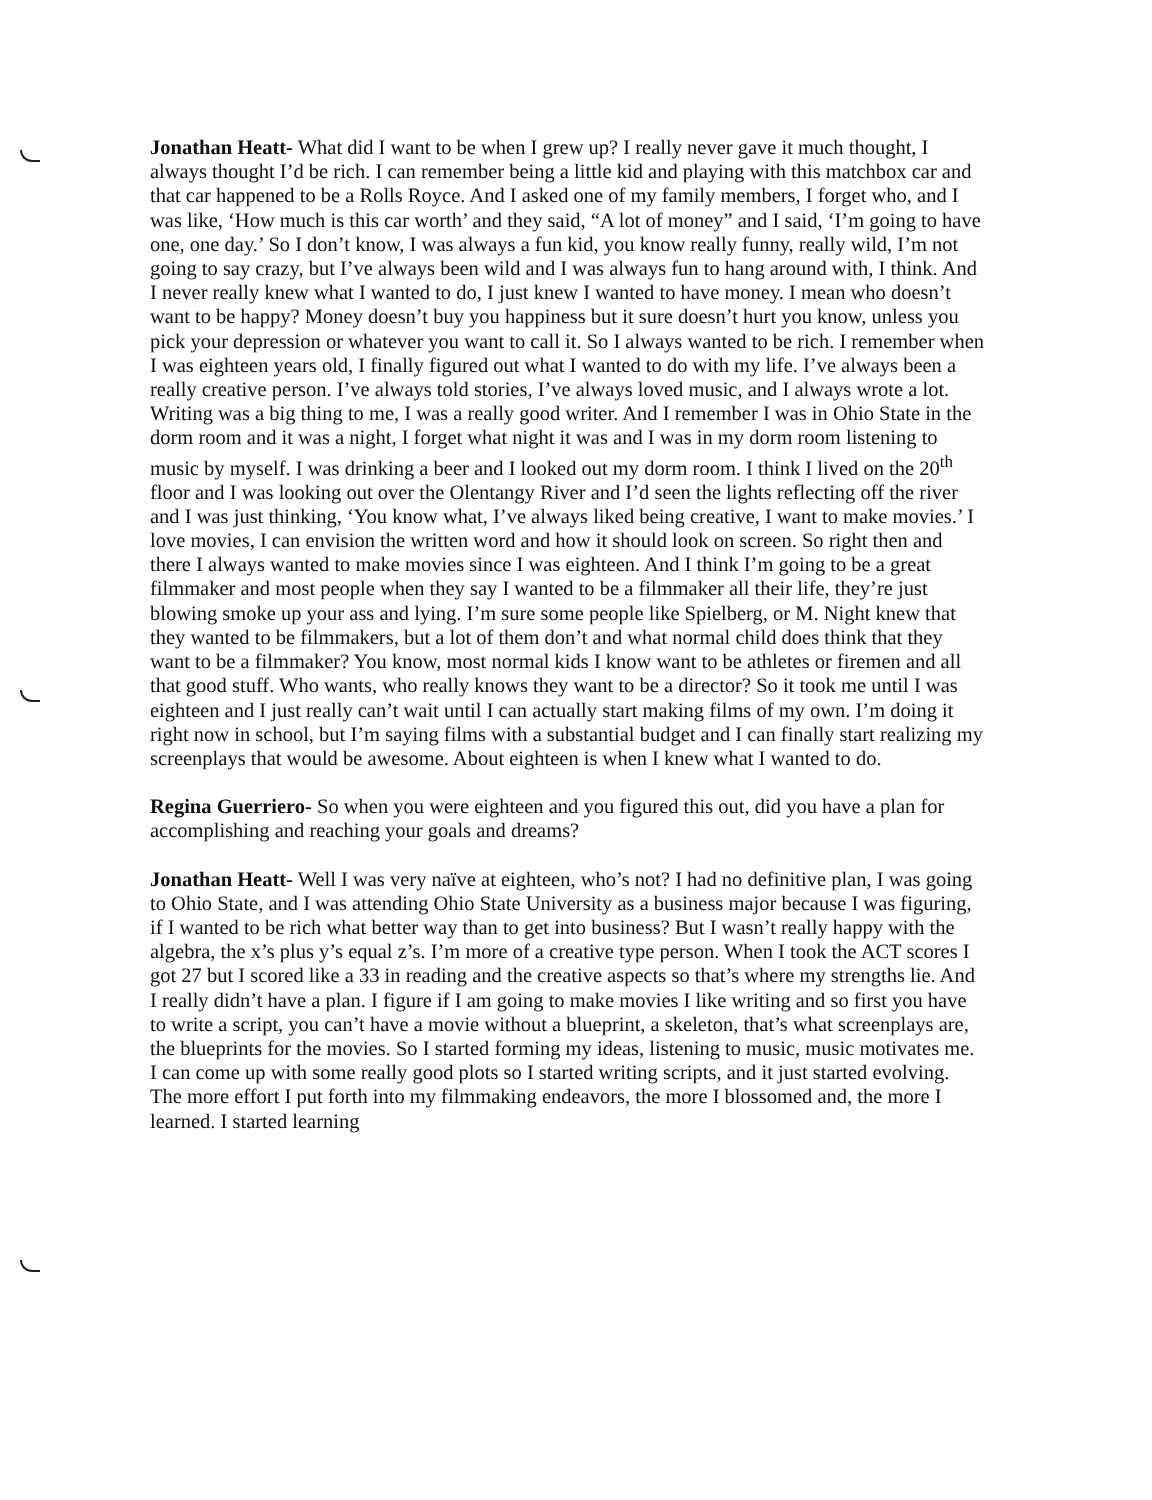Jonathan Heatt- What did I want to be when I grew up? I really never gave it much thought, I always thought I’d be rich. I can remember being a little kid and playing with this matchbox car and that car happened to be a Rolls Royce. And I asked one of my family members, I forget who, and I was like, ‘How much is this car worth’ and they said, “A lot of money” and I said, ‘I’m going to have one, one day.’ So I don’t know, I was always a fun kid, you know really funny, really wild, I’m not going to say crazy, but I’ve always been wild and I was always fun to hang around with, I think. And I never really knew what I wanted to do, I just knew I wanted to have money. I mean who doesn’t want to be happy? Money doesn’t buy you happiness but it sure doesn’t hurt you know, unless you pick your depression or whatever you want to call it. So I always wanted to be rich. I remember when I was eighteen years old, I finally figured out what I wanted to do with my life. I’ve always been a really creative person. I’ve always told stories, I’ve always loved music, and I always wrote a lot. Writing was a big thing to me, I was a really good writer. And I remember I was in Ohio State in the dorm room and it was a night, I forget what night it was and I was in my dorm room listening to music by myself. I was drinking a beer and I looked out my dorm room. I think I lived on the 20<sup>th</sup> floor and I was looking out over the Olentangy River and I’d seen the lights reflecting off the river and I was just thinking, ‘You know what, I’ve always liked being creative, I want to make movies.’ I love movies, I can envision the written word and how it should look on screen. So right then and there I always wanted to make movies since I was eighteen. And I think I’m going to be a great filmmaker and most people when they say I wanted to be a filmmaker all their life, they’re just blowing smoke up your ass and lying. I’m sure some people like Spielberg, or M. Night knew that they wanted to be filmmakers, but a lot of them don’t and what normal child does think that they want to be a filmmaker? You know, most normal kids I know want to be athletes or firemen and all that good stuff. Who wants, who really knows they want to be a director? So it took me until I was eighteen and I just really can’t wait until I can actually start making films of my own. I’m doing it right now in school, but I’m saying films with a substantial budget and I can finally start realizing my screenplays that would be awesome. About eighteen is when I knew what I wanted to do.
Regina Guerriero- So when you were eighteen and you figured this out, did you have a plan for accomplishing and reaching your goals and dreams?
Jonathan Heatt- Well I was very naïve at eighteen, who’s not? I had no definitive plan, I was going to Ohio State, and I was attending Ohio State University as a business major because I was figuring, if I wanted to be rich what better way than to get into business? But I wasn’t really happy with the algebra, the x’s plus y’s equal z’s. I’m more of a creative type person. When I took the ACT scores I got 27 but I scored like a 33 in reading and the creative aspects so that’s where my strengths lie. And I really didn’t have a plan. I figure if I am going to make movies I like writing and so first you have to write a script, you can’t have a movie without a blueprint, a skeleton, that’s what screenplays are, the blueprints for the movies. So I started forming my ideas, listening to music, music motivates me. I can come up with some really good plots so I started writing scripts, and it just started evolving. The more effort I put forth into my filmmaking endeavors, the more I blossomed and, the more I learned. I started learning